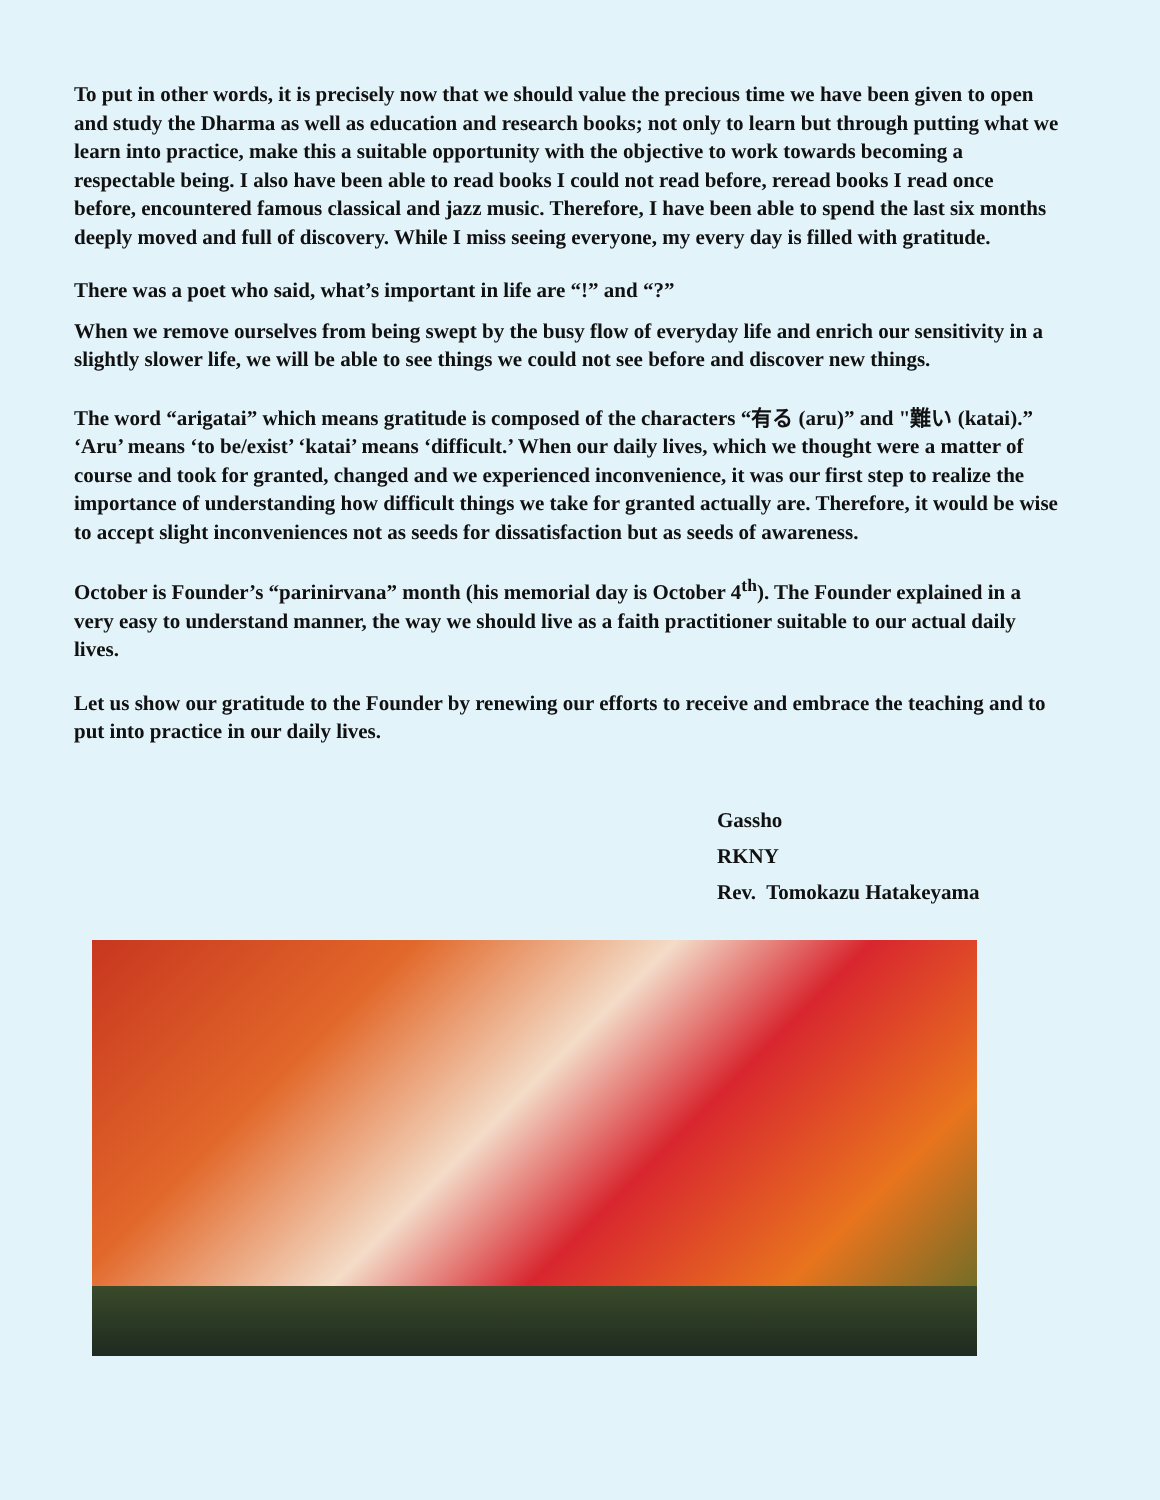To put in other words, it is precisely now that we should value the precious time we have been given to open and study the Dharma as well as education and research books; not only to learn but through putting what we learn into practice, make this a suitable opportunity with the objective to work towards becoming a respectable being. I also have been able to read books I could not read before, reread books I read once before, encountered famous classical and jazz music. Therefore, I have been able to spend the last six months deeply moved and full of discovery. While I miss seeing everyone, my every day is filled with gratitude.
There was a poet who said, what’s important in life are “!” and “?”
When we remove ourselves from being swept by the busy flow of everyday life and enrich our sensitivity in a slightly slower life, we will be able to see things we could not see before and discover new things.
The word “arigatai” which means gratitude is composed of the characters “有る (aru)” and "難い (katai).” ‘Aru’ means ‘to be/exist’ ‘katai’ means ‘difficult.’ When our daily lives, which we thought were a matter of course and took for granted, changed and we experienced inconvenience, it was our first step to realize the importance of understanding how difficult things we take for granted actually are. Therefore, it would be wise to accept slight inconveniences not as seeds for dissatisfaction but as seeds of awareness.
October is Founder’s “parinirvana” month (his memorial day is October 4<sup>th</sup>). The Founder explained in a very easy to understand manner, the way we should live as a faith practitioner suitable to our actual daily lives.
Let us show our gratitude to the Founder by renewing our efforts to receive and embrace the teaching and to put into practice in our daily lives.
Gassho
RKNY
Rev. Tomokazu Hatakeyama